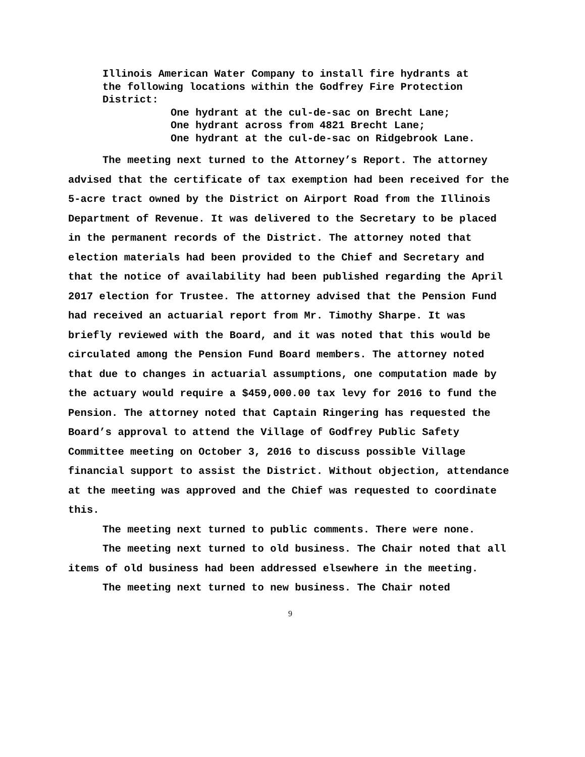Illinois American Water Company to install fire hydrants at
the following locations within the Godfrey Fire Protection
District:
One hydrant at the cul-de-sac on Brecht Lane;
One hydrant across from 4821 Brecht Lane;
One hydrant at the cul-de-sac on Ridgebrook Lane.
The meeting next turned to the Attorney’s Report. The attorney advised that the certificate of tax exemption had been received for the 5-acre tract owned by the District on Airport Road from the Illinois Department of Revenue. It was delivered to the Secretary to be placed in the permanent records of the District. The attorney noted that election materials had been provided to the Chief and Secretary and that the notice of availability had been published regarding the April 2017 election for Trustee. The attorney advised that the Pension Fund had received an actuarial report from Mr. Timothy Sharpe. It was briefly reviewed with the Board, and it was noted that this would be circulated among the Pension Fund Board members. The attorney noted that due to changes in actuarial assumptions, one computation made by the actuary would require a $459,000.00 tax levy for 2016 to fund the Pension. The attorney noted that Captain Ringering has requested the Board’s approval to attend the Village of Godfrey Public Safety Committee meeting on October 3, 2016 to discuss possible Village financial support to assist the District. Without objection, attendance at the meeting was approved and the Chief was requested to coordinate this.
The meeting next turned to public comments. There were none.
The meeting next turned to old business. The Chair noted that all items of old business had been addressed elsewhere in the meeting.
The meeting next turned to new business. The Chair noted
9